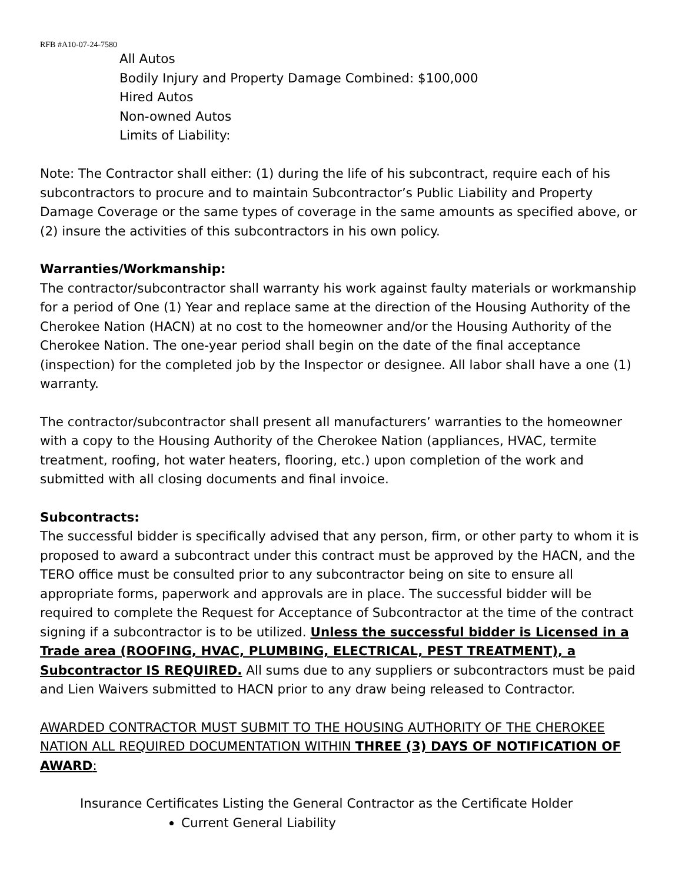RFB #A10-07-24-7580
All Autos
Bodily Injury and Property Damage Combined: $100,000
Hired Autos
Non-owned Autos
Limits of Liability:
Note: The Contractor shall either: (1) during the life of his subcontract, require each of his subcontractors to procure and to maintain Subcontractor’s Public Liability and Property Damage Coverage or the same types of coverage in the same amounts as specified above, or (2) insure the activities of this subcontractors in his own policy.
Warranties/Workmanship:
The contractor/subcontractor shall warranty his work against faulty materials or workmanship for a period of One (1) Year and replace same at the direction of the Housing Authority of the Cherokee Nation (HACN) at no cost to the homeowner and/or the Housing Authority of the Cherokee Nation. The one-year period shall begin on the date of the final acceptance (inspection) for the completed job by the Inspector or designee. All labor shall have a one (1) warranty.
The contractor/subcontractor shall present all manufacturers’ warranties to the homeowner with a copy to the Housing Authority of the Cherokee Nation (appliances, HVAC, termite treatment, roofing, hot water heaters, flooring, etc.) upon completion of the work and submitted with all closing documents and final invoice.
Subcontracts:
The successful bidder is specifically advised that any person, firm, or other party to whom it is proposed to award a subcontract under this contract must be approved by the HACN, and the TERO office must be consulted prior to any subcontractor being on site to ensure all appropriate forms, paperwork and approvals are in place. The successful bidder will be required to complete the Request for Acceptance of Subcontractor at the time of the contract signing if a subcontractor is to be utilized. Unless the successful bidder is Licensed in a Trade area (ROOFING, HVAC, PLUMBING, ELECTRICAL, PEST TREATMENT), a Subcontractor IS REQUIRED. All sums due to any suppliers or subcontractors must be paid and Lien Waivers submitted to HACN prior to any draw being released to Contractor.
AWARDED CONTRACTOR MUST SUBMIT TO THE HOUSING AUTHORITY OF THE CHEROKEE NATION ALL REQUIRED DOCUMENTATION WITHIN THREE (3) DAYS OF NOTIFICATION OF AWARD:
Insurance Certificates Listing the General Contractor as the Certificate Holder
Current General Liability